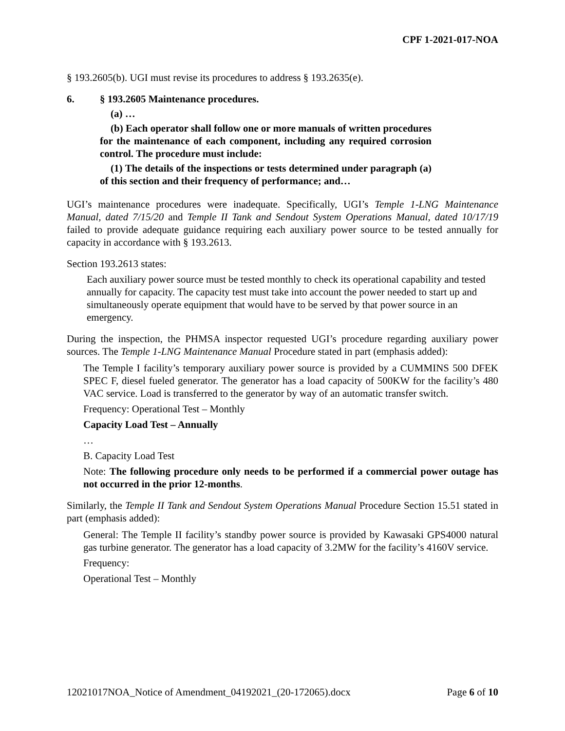CPF 1-2021-017-NOA
§ 193.2605(b). UGI must revise its procedures to address § 193.2635(e).
6. § 193.2605 Maintenance procedures.
(a) …
(b) Each operator shall follow one or more manuals of written procedures for the maintenance of each component, including any required corrosion control. The procedure must include:
(1) The details of the inspections or tests determined under paragraph (a) of this section and their frequency of performance; and…
UGI’s maintenance procedures were inadequate. Specifically, UGI’s Temple 1-LNG Maintenance Manual, dated 7/15/20 and Temple II Tank and Sendout System Operations Manual, dated 10/17/19 failed to provide adequate guidance requiring each auxiliary power source to be tested annually for capacity in accordance with § 193.2613.
Section 193.2613 states:
Each auxiliary power source must be tested monthly to check its operational capability and tested annually for capacity. The capacity test must take into account the power needed to start up and simultaneously operate equipment that would have to be served by that power source in an emergency.
During the inspection, the PHMSA inspector requested UGI’s procedure regarding auxiliary power sources. The Temple 1-LNG Maintenance Manual Procedure stated in part (emphasis added):
The Temple I facility’s temporary auxiliary power source is provided by a CUMMINS 500 DFEK SPEC F, diesel fueled generator. The generator has a load capacity of 500KW for the facility’s 480 VAC service. Load is transferred to the generator by way of an automatic transfer switch.
Frequency: Operational Test – Monthly
Capacity Load Test – Annually
…
B. Capacity Load Test
Note: The following procedure only needs to be performed if a commercial power outage has not occurred in the prior 12-months.
Similarly, the Temple II Tank and Sendout System Operations Manual Procedure Section 15.51 stated in part (emphasis added):
General: The Temple II facility’s standby power source is provided by Kawasaki GPS4000 natural gas turbine generator. The generator has a load capacity of 3.2MW for the facility’s 4160V service.
Frequency:
Operational Test – Monthly
12021017NOA_Notice of Amendment_04192021_(20-172065).docx Page 6 of 10